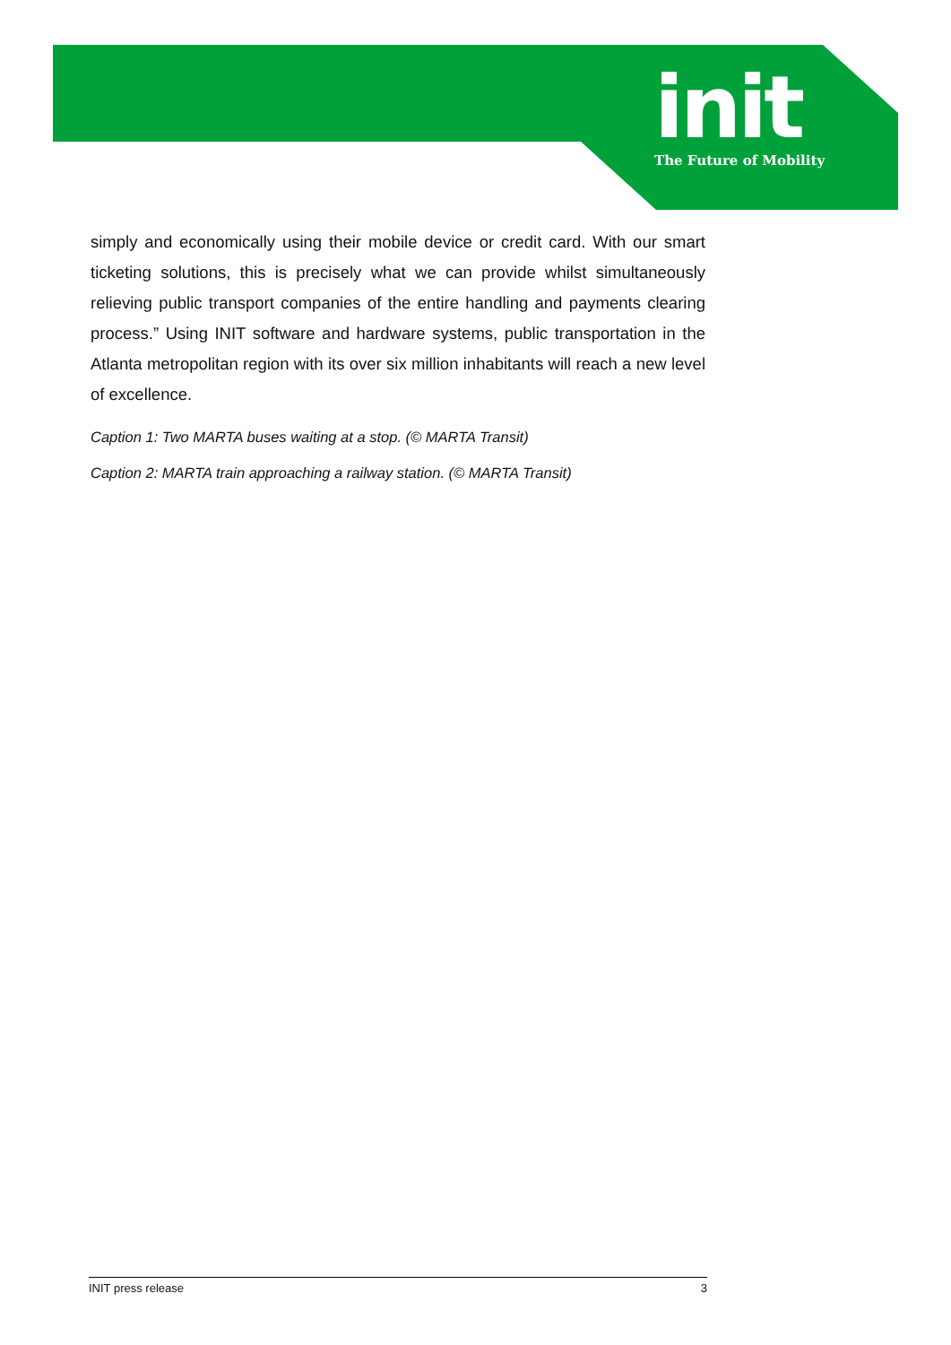init
The Future of Mobility
simply and economically using their mobile device or credit card. With our smart ticketing solutions, this is precisely what we can provide whilst simultaneously relieving public transport companies of the entire handling and payments clearing process.” Using INIT software and hardware systems, public transportation in the Atlanta metropolitan region with its over six million inhabitants will reach a new level of excellence.
Caption 1: Two MARTA buses waiting at a stop. (© MARTA Transit)
Caption 2: MARTA train approaching a railway station. (© MARTA Transit)
INIT press release 3